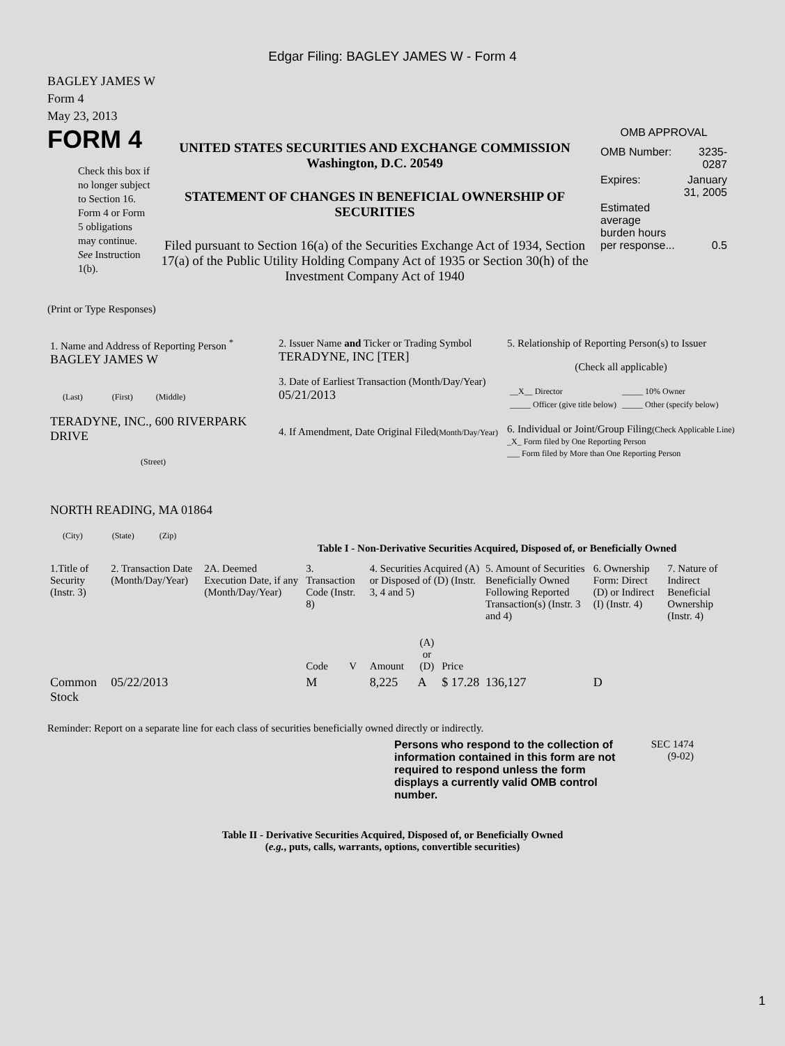Edgar Filing: BAGLEY JAMES W - Form 4
BAGLEY JAMES W
Form 4
May 23, 2013
FORM 4
Check this box if no longer subject to Section 16. Form 4 or Form 5 obligations may continue. See Instruction 1(b).
UNITED STATES SECURITIES AND EXCHANGE COMMISSION
Washington, D.C. 20549
STATEMENT OF CHANGES IN BENEFICIAL OWNERSHIP OF SECURITIES
Filed pursuant to Section 16(a) of the Securities Exchange Act of 1934, Section 17(a) of the Public Utility Holding Company Act of 1935 or Section 30(h) of the Investment Company Act of 1940
OMB APPROVAL
| OMB Number: | 3235-0287 |
| Expires: | January 31, 2005 |
| Estimated average burden hours per response... | 0.5 |
(Print or Type Responses)
| 1. Name and Address of Reporting Person <sup>*</sup> BAGLEY JAMES W (Last) (First) (Middle) TERADYNE, INC., 600 RIVERPARK DRIVE (Street) NORTH READING, MA 01864 (City) (State) (Zip) | 2. Issuer Name and Ticker or Trading Symbol TERADYNE, INC [TER] 3. Date of Earliest Transaction (Month/Day/Year) 05/21/2013 4. If Amendment, Date Original Filed (Month/Day/Year) | 5. Relationship of Reporting Person(s) to Issuer (Check all applicable) / __X__ Director / _____ 10% Owner / / _____ Officer (give title below) / _____ Other (specify below) / 6. Individual or Joint/Group Filing (Check Applicable Line) _X_ Form filed by One Reporting Person ___ Form filed by More than One Reporting Person |
Table I - Non-Derivative Securities Acquired, Disposed of, or Beneficially Owned
| 1.Title of Security (Instr. 3) | 2. Transaction Date (Month/Day/Year) | 2A. Deemed Execution Date, if any (Month/Day/Year) | 3. Transaction Code (Instr. 8) | | 4. Securities Acquired (A) or Disposed of (D) (Instr. 3, 4 and 5) | | | 5. Amount of Securities Beneficially Owned Following Reported Transaction(s) (Instr. 3 and 4) | 6. Ownership Form: Direct (D) or Indirect (I) (Instr. 4) | 7. Nature of Indirect Beneficial Ownership (Instr. 4) |
| --- | --- | --- | --- | --- | --- | --- | --- | --- | --- | --- |
| | | | Code | V | Amount | (A) or (D) | Price | | | |
| Common Stock | 05/22/2013 | | M | | 8,225 | A | $ 17.28 | 136,127 | D | |
Reminder: Report on a separate line for each class of securities beneficially owned directly or indirectly.
Persons who respond to the collection of information contained in this form are not required to respond unless the form displays a currently valid OMB control number.
SEC 1474
(9-02)
Table II - Derivative Securities Acquired, Disposed of, or Beneficially Owned
(e.g., puts, calls, warrants, options, convertible securities)
1